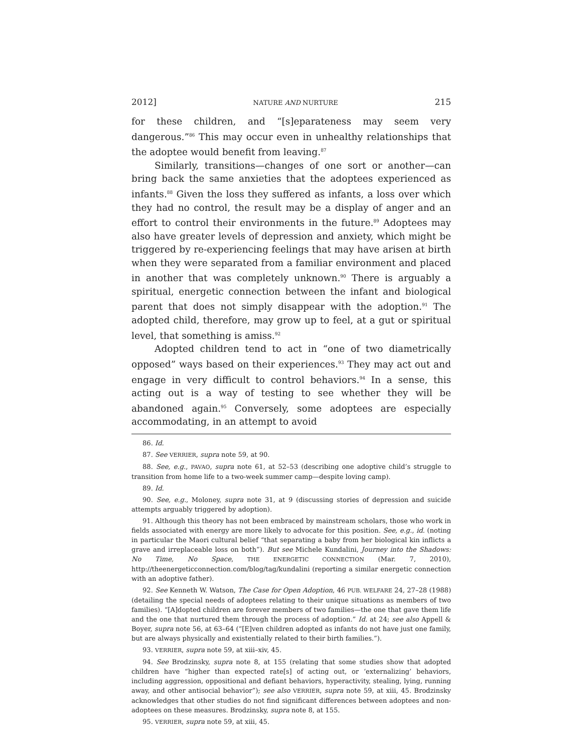2012] NATURE AND NURTURE 215
for these children, and “[s]eparateness may seem very dangerous.”<sup>86</sup> This may occur even in unhealthy relationships that the adoptee would benefit from leaving.<sup>87</sup>
Similarly, transitions—changes of one sort or another—can bring back the same anxieties that the adoptees experienced as infants.<sup>88</sup> Given the loss they suffered as infants, a loss over which they had no control, the result may be a display of anger and an effort to control their environments in the future.<sup>89</sup> Adoptees may also have greater levels of depression and anxiety, which might be triggered by re-experiencing feelings that may have arisen at birth when they were separated from a familiar environment and placed in another that was completely unknown.<sup>90</sup> There is arguably a spiritual, energetic connection between the infant and biological parent that does not simply disappear with the adoption.<sup>91</sup> The adopted child, therefore, may grow up to feel, at a gut or spiritual level, that something is amiss.<sup>92</sup>
Adopted children tend to act in “one of two diametrically opposed” ways based on their experiences.<sup>93</sup> They may act out and engage in very difficult to control behaviors.<sup>94</sup> In a sense, this acting out is a way of testing to see whether they will be abandoned again.<sup>95</sup> Conversely, some adoptees are especially accommodating, in an attempt to avoid
86. Id.
87. See VERRIER, supra note 59, at 90.
88. See, e.g., PAVAO, supra note 61, at 52–53 (describing one adoptive child’s struggle to transition from home life to a two-week summer camp—despite loving camp).
89. Id.
90. See, e.g., Moloney, supra note 31, at 9 (discussing stories of depression and suicide attempts arguably triggered by adoption).
91. Although this theory has not been embraced by mainstream scholars, those who work in fields associated with energy are more likely to advocate for this position. See, e.g., id. (noting in particular the Maori cultural belief “that separating a baby from her biological kin inflicts a grave and irreplaceable loss on both”). But see Michele Kundalini, Journey into the Shadows: No Time, No Space, THE ENERGETIC CONNECTION (Mar. 7, 2010), http://theenergeticconnection.com/blog/tag/kundalini (reporting a similar energetic connection with an adoptive father).
92. See Kenneth W. Watson, The Case for Open Adoption, 46 PUB. WELFARE 24, 27–28 (1988) (detailing the special needs of adoptees relating to their unique situations as members of two families). “[A]dopted children are forever members of two families—the one that gave them life and the one that nurtured them through the process of adoption.” Id. at 24; see also Appell & Boyer, supra note 56, at 63–64 (“[E]ven children adopted as infants do not have just one family, but are always physically and existentially related to their birth families.”).
93. VERRIER, supra note 59, at xiii–xiv, 45.
94. See Brodzinsky, supra note 8, at 155 (relating that some studies show that adopted children have “higher than expected rate[s] of acting out, or ‘externalizing’ behaviors, including aggression, oppositional and defiant behaviors, hyperactivity, stealing, lying, running away, and other antisocial behavior”); see also VERRIER, supra note 59, at xiii, 45. Brodzinsky acknowledges that other studies do not find significant differences between adoptees and non-adoptees on these measures. Brodzinsky, supra note 8, at 155.
95. VERRIER, supra note 59, at xiii, 45.